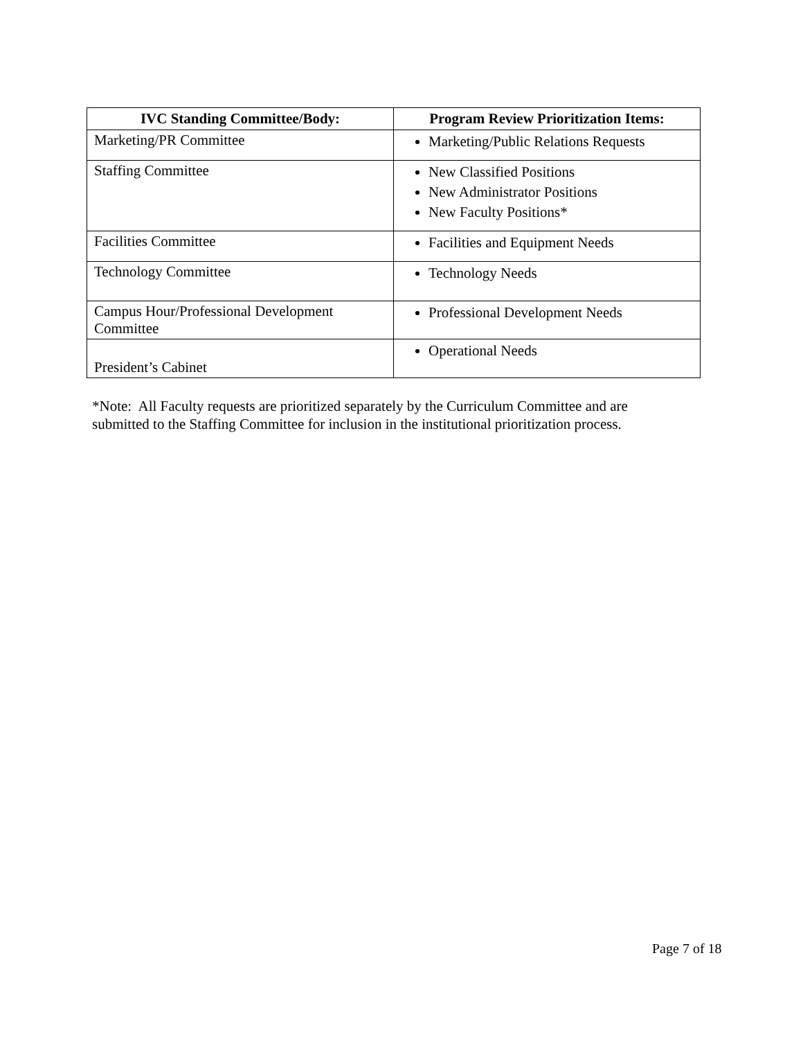| IVC Standing Committee/Body: | Program Review Prioritization Items: |
| --- | --- |
| Marketing/PR Committee | Marketing/Public Relations Requests |
| Staffing Committee | New Classified Positions New Administrator Positions New Faculty Positions* |
| Facilities Committee | Facilities and Equipment Needs |
| Technology Committee | Technology Needs |
| Campus Hour/Professional Development Committee | Professional Development Needs |
| President’s Cabinet | Operational Needs |
*Note: All Faculty requests are prioritized separately by the Curriculum Committee and are
submitted to the Staffing Committee for inclusion in the institutional prioritization process.
Page 7 of 18